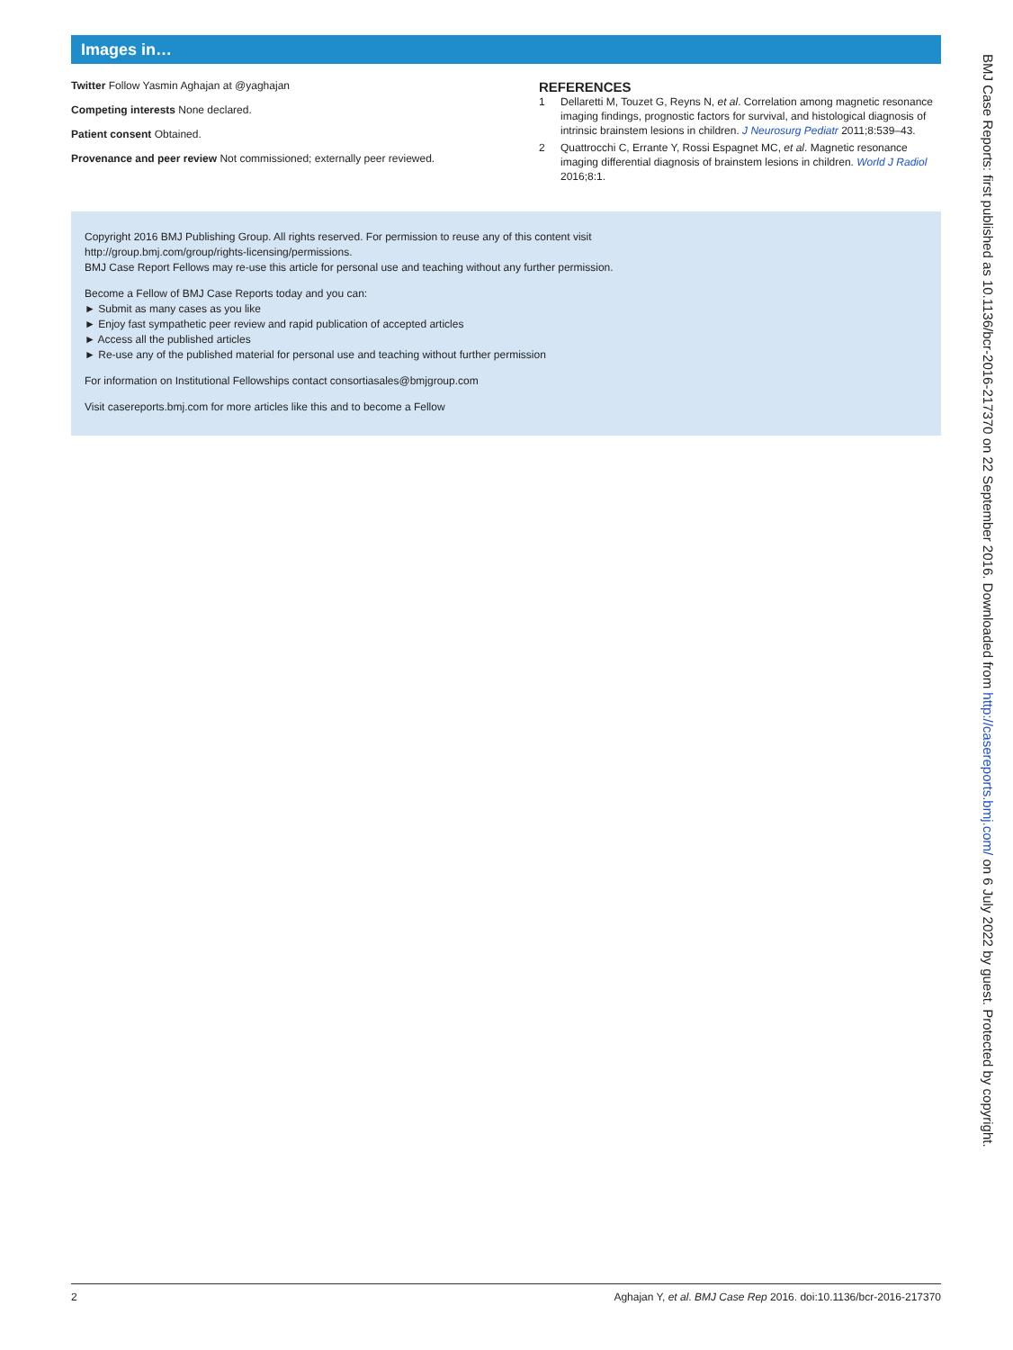Images in…
Twitter Follow Yasmin Aghajan at @yaghajan
Competing interests None declared.
Patient consent Obtained.
Provenance and peer review Not commissioned; externally peer reviewed.
REFERENCES
1 Dellaretti M, Touzet G, Reyns N, et al. Correlation among magnetic resonance imaging findings, prognostic factors for survival, and histological diagnosis of intrinsic brainstem lesions in children. J Neurosurg Pediatr 2011;8:539–43.
2 Quattrocchi C, Errante Y, Rossi Espagnet MC, et al. Magnetic resonance imaging differential diagnosis of brainstem lesions in children. World J Radiol 2016;8:1.
Copyright 2016 BMJ Publishing Group. All rights reserved. For permission to reuse any of this content visit
http://group.bmj.com/group/rights-licensing/permissions.
BMJ Case Report Fellows may re-use this article for personal use and teaching without any further permission.
Become a Fellow of BMJ Case Reports today and you can:
► Submit as many cases as you like
► Enjoy fast sympathetic peer review and rapid publication of accepted articles
► Access all the published articles
► Re-use any of the published material for personal use and teaching without further permission
For information on Institutional Fellowships contact consortiasales@bmjgroup.com
Visit casereports.bmj.com for more articles like this and to become a Fellow
2 Aghajan Y, et al. BMJ Case Rep 2016. doi:10.1136/bcr-2016-217370
BMJ Case Reports: first published as 10.1136/bcr-2016-217370 on 22 September 2016. Downloaded from http://casereports.bmj.com/ on 6 July 2022 by guest. Protected by copyright.